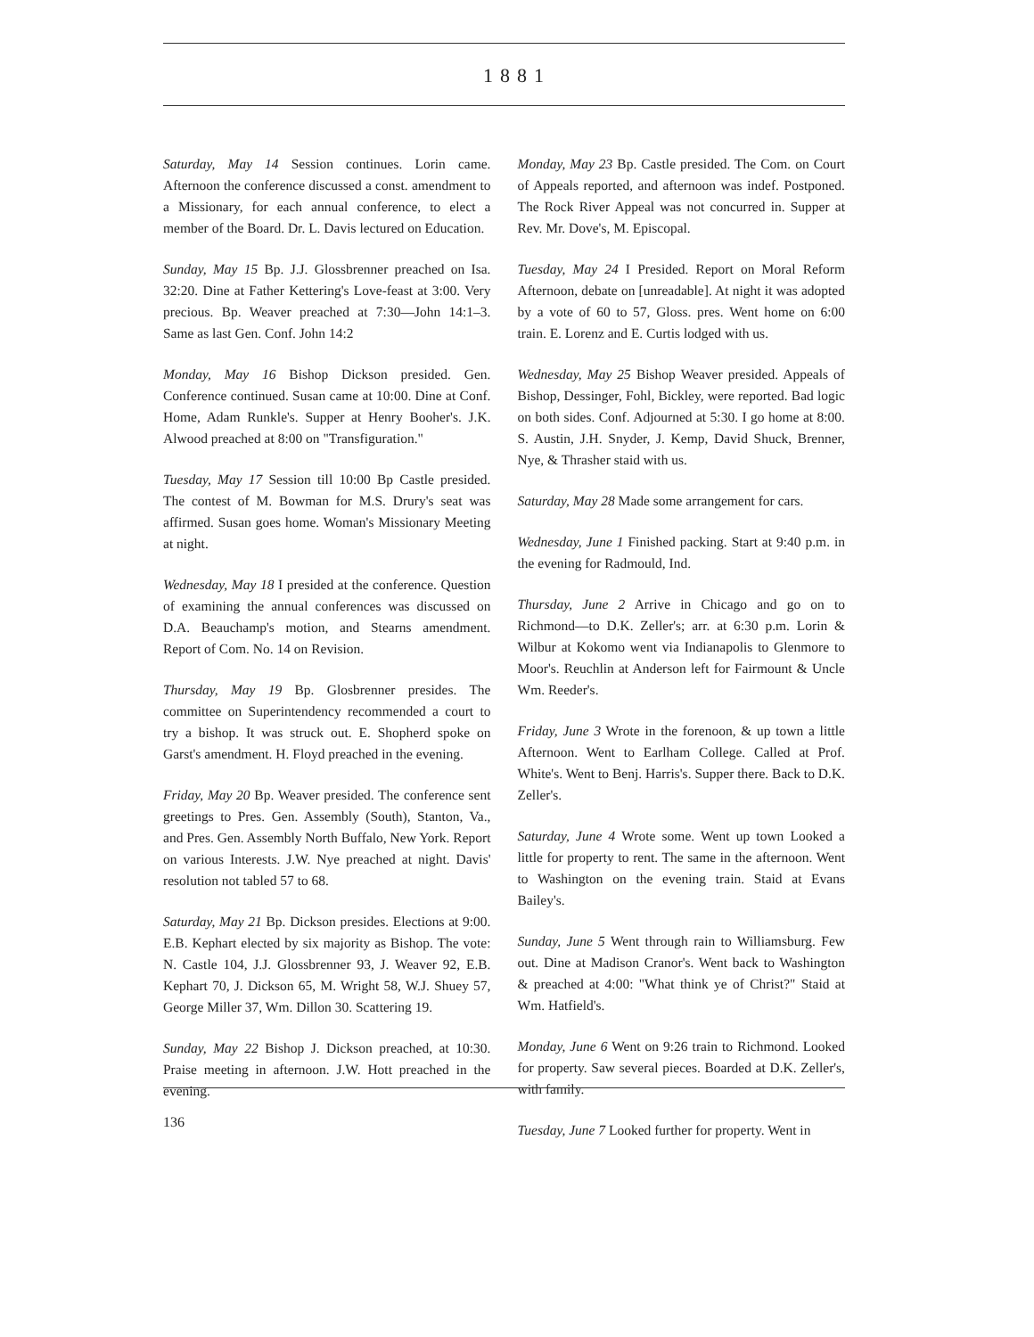1881
Saturday, May 14 Session continues. Lorin came. Afternoon the conference discussed a const. amendment to a Missionary, for each annual conference, to elect a member of the Board. Dr. L. Davis lectured on Education.
Sunday, May 15 Bp. J.J. Glossbrenner preached on Isa. 32:20. Dine at Father Kettering's Love-feast at 3:00. Very precious. Bp. Weaver preached at 7:30—John 14:1–3. Same as last Gen. Conf. John 14:2
Monday, May 16 Bishop Dickson presided. Gen. Conference continued. Susan came at 10:00. Dine at Conf. Home, Adam Runkle's. Supper at Henry Booher's. J.K. Alwood preached at 8:00 on "Transfiguration."
Tuesday, May 17 Session till 10:00 Bp Castle presided. The contest of M. Bowman for M.S. Drury's seat was affirmed. Susan goes home. Woman's Missionary Meeting at night.
Wednesday, May 18 I presided at the conference. Question of examining the annual conferences was discussed on D.A. Beauchamp's motion, and Stearns amendment. Report of Com. No. 14 on Revision.
Thursday, May 19 Bp. Glosbrenner presides. The committee on Superintendency recommended a court to try a bishop. It was struck out. E. Shopherd spoke on Garst's amendment. H. Floyd preached in the evening.
Friday, May 20 Bp. Weaver presided. The conference sent greetings to Pres. Gen. Assembly (South), Stanton, Va., and Pres. Gen. Assembly North Buffalo, New York. Report on various Interests. J.W. Nye preached at night. Davis' resolution not tabled 57 to 68.
Saturday, May 21 Bp. Dickson presides. Elections at 9:00. E.B. Kephart elected by six majority as Bishop. The vote: N. Castle 104, J.J. Glossbrenner 93, J. Weaver 92, E.B. Kephart 70, J. Dickson 65, M. Wright 58, W.J. Shuey 57, George Miller 37, Wm. Dillon 30. Scattering 19.
Sunday, May 22 Bishop J. Dickson preached, at 10:30. Praise meeting in afternoon. J.W. Hott preached in the evening.
Monday, May 23 Bp. Castle presided. The Com. on Court of Appeals reported, and afternoon was indef. Postponed. The Rock River Appeal was not concurred in. Supper at Rev. Mr. Dove's, M. Episcopal.
Tuesday, May 24 I Presided. Report on Moral Reform Afternoon, debate on [unreadable]. At night it was adopted by a vote of 60 to 57, Gloss. pres. Went home on 6:00 train. E. Lorenz and E. Curtis lodged with us.
Wednesday, May 25 Bishop Weaver presided. Appeals of Bishop, Dessinger, Fohl, Bickley, were reported. Bad logic on both sides. Conf. Adjourned at 5:30. I go home at 8:00. S. Austin, J.H. Snyder, J. Kemp, David Shuck, Brenner, Nye, & Thrasher staid with us.
Saturday, May 28 Made some arrangement for cars.
Wednesday, June 1 Finished packing. Start at 9:40 p.m. in the evening for Radmould, Ind.
Thursday, June 2 Arrive in Chicago and go on to Richmond—to D.K. Zeller's; arr. at 6:30 p.m. Lorin & Wilbur at Kokomo went via Indianapolis to Glenmore to Moor's. Reuchlin at Anderson left for Fairmount & Uncle Wm. Reeder's.
Friday, June 3 Wrote in the forenoon, & up town a little Afternoon. Went to Earlham College. Called at Prof. White's. Went to Benj. Harris's. Supper there. Back to D.K. Zeller's.
Saturday, June 4 Wrote some. Went up town Looked a little for property to rent. The same in the afternoon. Went to Washington on the evening train. Staid at Evans Bailey's.
Sunday, June 5 Went through rain to Williamsburg. Few out. Dine at Madison Cranor's. Went back to Washington & preached at 4:00: "What think ye of Christ?" Staid at Wm. Hatfield's.
Monday, June 6 Went on 9:26 train to Richmond. Looked for property. Saw several pieces. Boarded at D.K. Zeller's, with family.
Tuesday, June 7 Looked further for property. Went in
136